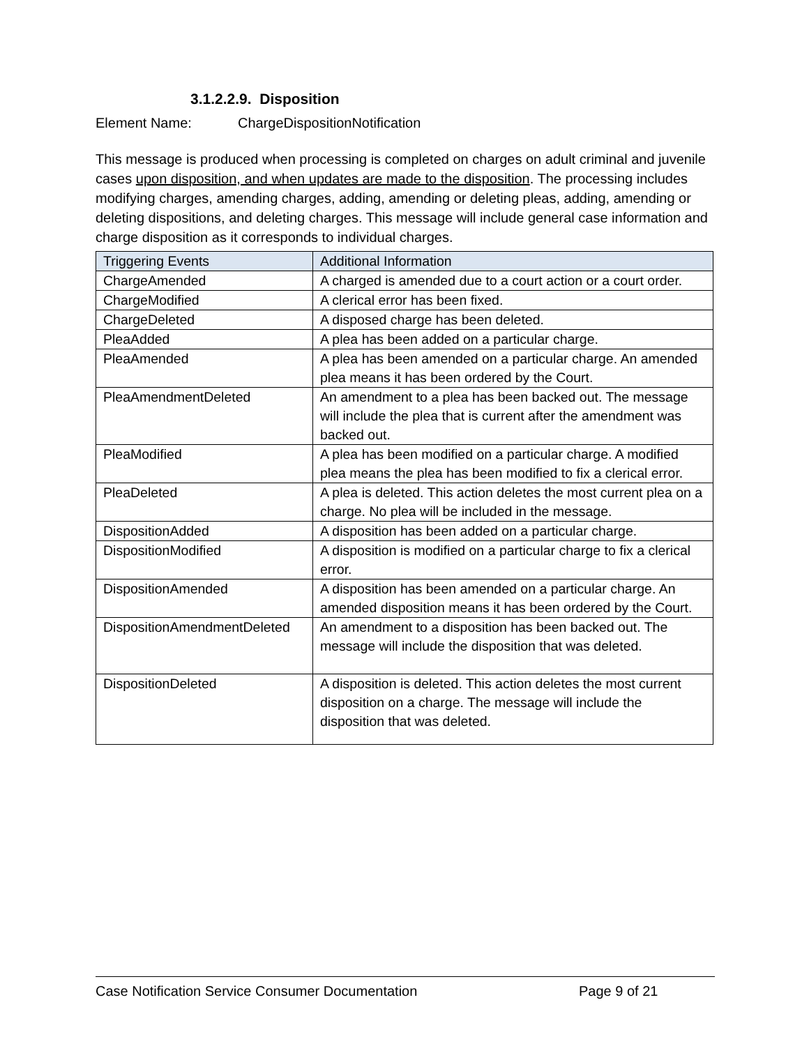3.1.2.2.9. Disposition
Element Name: ChargeDispositionNotification
This message is produced when processing is completed on charges on adult criminal and juvenile cases upon disposition, and when updates are made to the disposition. The processing includes modifying charges, amending charges, adding, amending or deleting pleas, adding, amending or deleting dispositions, and deleting charges. This message will include general case information and charge disposition as it corresponds to individual charges.
| Triggering Events | Additional Information |
| --- | --- |
| ChargeAmended | A charged is amended due to a court action or a court order. |
| ChargeModified | A clerical error has been fixed. |
| ChargeDeleted | A disposed charge has been deleted. |
| PleaAdded | A plea has been added on a particular charge. |
| PleaAmended | A plea has been amended on a particular charge. An amended plea means it has been ordered by the Court. |
| PleaAmendmentDeleted | An amendment to a plea has been backed out. The message will include the plea that is current after the amendment was backed out. |
| PleaModified | A plea has been modified on a particular charge. A modified plea means the plea has been modified to fix a clerical error. |
| PleaDeleted | A plea is deleted. This action deletes the most current plea on a charge. No plea will be included in the message. |
| DispositionAdded | A disposition has been added on a particular charge. |
| DispositionModified | A disposition is modified on a particular charge to fix a clerical error. |
| DispositionAmended | A disposition has been amended on a particular charge. An amended disposition means it has been ordered by the Court. |
| DispositionAmendmentDeleted | An amendment to a disposition has been backed out. The message will include the disposition that was deleted. |
| DispositionDeleted | A disposition is deleted. This action deletes the most current disposition on a charge. The message will include the disposition that was deleted. |
Case Notification Service Consumer Documentation Page 9 of 21